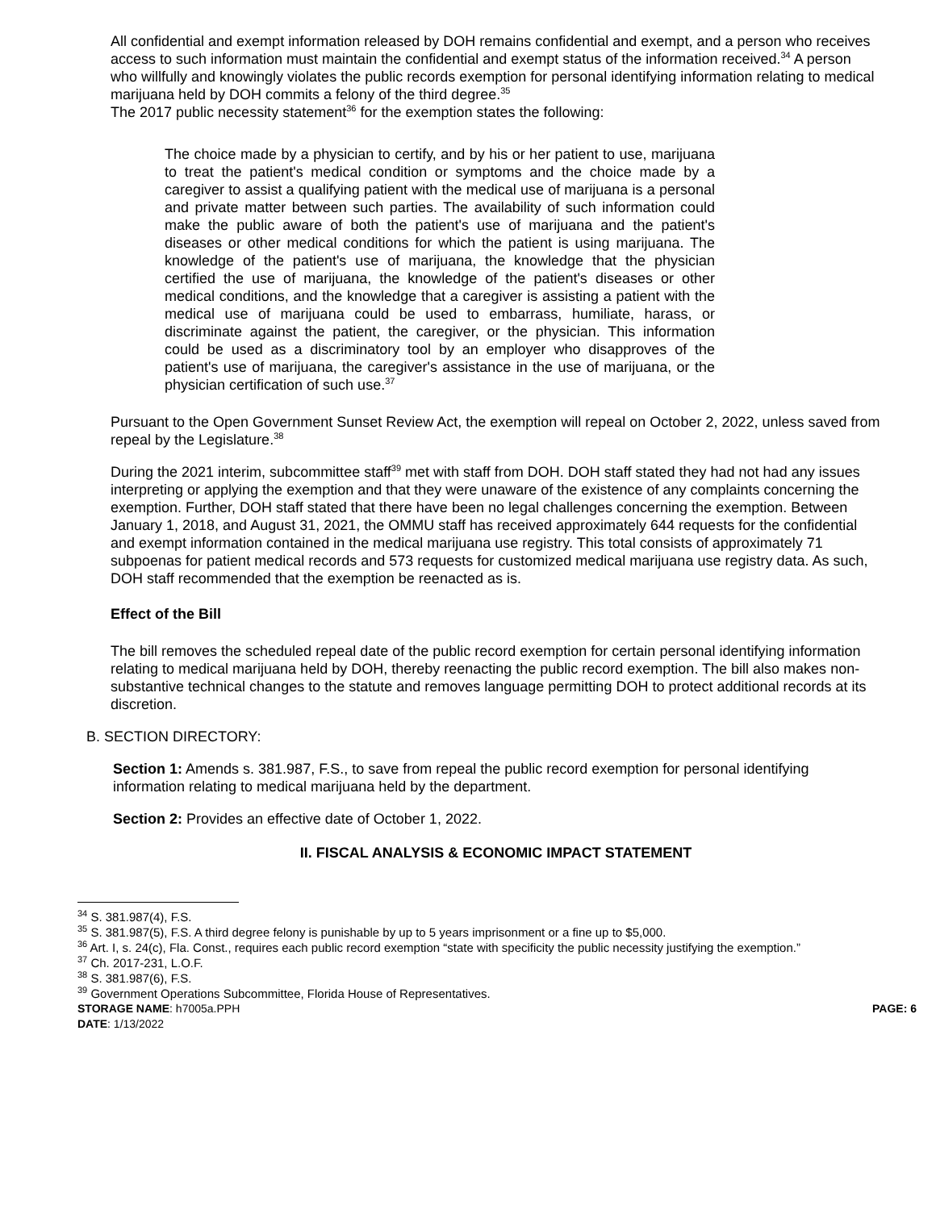All confidential and exempt information released by DOH remains confidential and exempt, and a person who receives access to such information must maintain the confidential and exempt status of the information received.<sup>34</sup> A person who willfully and knowingly violates the public records exemption for personal identifying information relating to medical marijuana held by DOH commits a felony of the third degree.<sup>35</sup>
The 2017 public necessity statement<sup>36</sup> for the exemption states the following:
The choice made by a physician to certify, and by his or her patient to use, marijuana to treat the patient's medical condition or symptoms and the choice made by a caregiver to assist a qualifying patient with the medical use of marijuana is a personal and private matter between such parties. The availability of such information could make the public aware of both the patient's use of marijuana and the patient's diseases or other medical conditions for which the patient is using marijuana. The knowledge of the patient's use of marijuana, the knowledge that the physician certified the use of marijuana, the knowledge of the patient's diseases or other medical conditions, and the knowledge that a caregiver is assisting a patient with the medical use of marijuana could be used to embarrass, humiliate, harass, or discriminate against the patient, the caregiver, or the physician. This information could be used as a discriminatory tool by an employer who disapproves of the patient's use of marijuana, the caregiver's assistance in the use of marijuana, or the physician certification of such use.<sup>37</sup>
Pursuant to the Open Government Sunset Review Act, the exemption will repeal on October 2, 2022, unless saved from repeal by the Legislature.<sup>38</sup>
During the 2021 interim, subcommittee staff<sup>39</sup> met with staff from DOH. DOH staff stated they had not had any issues interpreting or applying the exemption and that they were unaware of the existence of any complaints concerning the exemption. Further, DOH staff stated that there have been no legal challenges concerning the exemption. Between January 1, 2018, and August 31, 2021, the OMMU staff has received approximately 644 requests for the confidential and exempt information contained in the medical marijuana use registry. This total consists of approximately 71 subpoenas for patient medical records and 573 requests for customized medical marijuana use registry data. As such, DOH staff recommended that the exemption be reenacted as is.
Effect of the Bill
The bill removes the scheduled repeal date of the public record exemption for certain personal identifying information relating to medical marijuana held by DOH, thereby reenacting the public record exemption. The bill also makes non-substantive technical changes to the statute and removes language permitting DOH to protect additional records at its discretion.
B. SECTION DIRECTORY:
Section 1: Amends s. 381.987, F.S., to save from repeal the public record exemption for personal identifying information relating to medical marijuana held by the department.
Section 2: Provides an effective date of October 1, 2022.
II. FISCAL ANALYSIS & ECONOMIC IMPACT STATEMENT
<sup>34</sup> S. 381.987(4), F.S.
<sup>35</sup> S. 381.987(5), F.S. A third degree felony is punishable by up to 5 years imprisonment or a fine up to $5,000.
<sup>36</sup> Art. I, s. 24(c), Fla. Const., requires each public record exemption “state with specificity the public necessity justifying the exemption.”
<sup>37</sup> Ch. 2017-231, L.O.F.
<sup>38</sup> S. 381.987(6), F.S.
<sup>39</sup> Government Operations Subcommittee, Florida House of Representatives.
STORAGE NAME: h7005a.PPH PAGE: 6
DATE: 1/13/2022